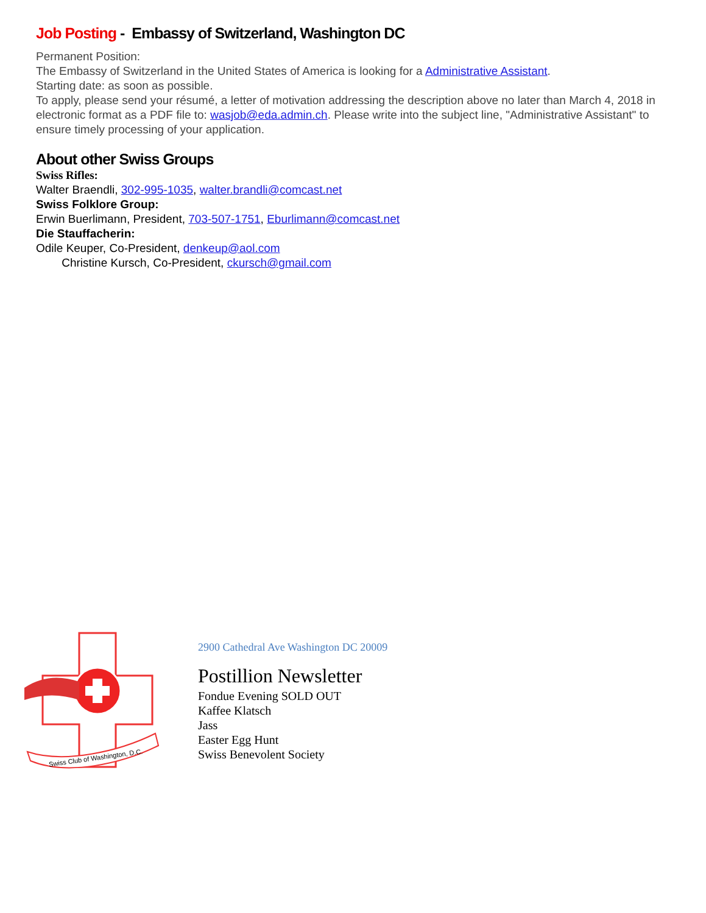Job Posting - Embassy of Switzerland, Washington DC
Permanent Position:
The Embassy of Switzerland in the United States of America is looking for a Administrative Assistant.
Starting date: as soon as possible.
To apply, please send your résumé, a letter of motivation addressing the description above no later than March 4, 2018 in electronic format as a PDF file to: wasjob@eda.admin.ch. Please write into the subject line, "Administrative Assistant" to ensure timely processing of your application.
About other Swiss Groups
Swiss Rifles:
Walter Braendli, 302-995-1035, walter.brandli@comcast.net
Swiss Folklore Group:
Erwin Buerlimann, President, 703-507-1751, Eburlimann@comcast.net
Die Stauffacherin:
Odile Keuper, Co-President, denkeup@aol.com
Christine Kursch, Co-President, ckursch@gmail.com
Swiss Club of Washington, D.C.
2900 Cathedral Ave Washington DC 20009
Postillion Newsletter
Fondue Evening SOLD OUT
Kaffee Klatsch
Jass
Easter Egg Hunt
Swiss Benevolent Society